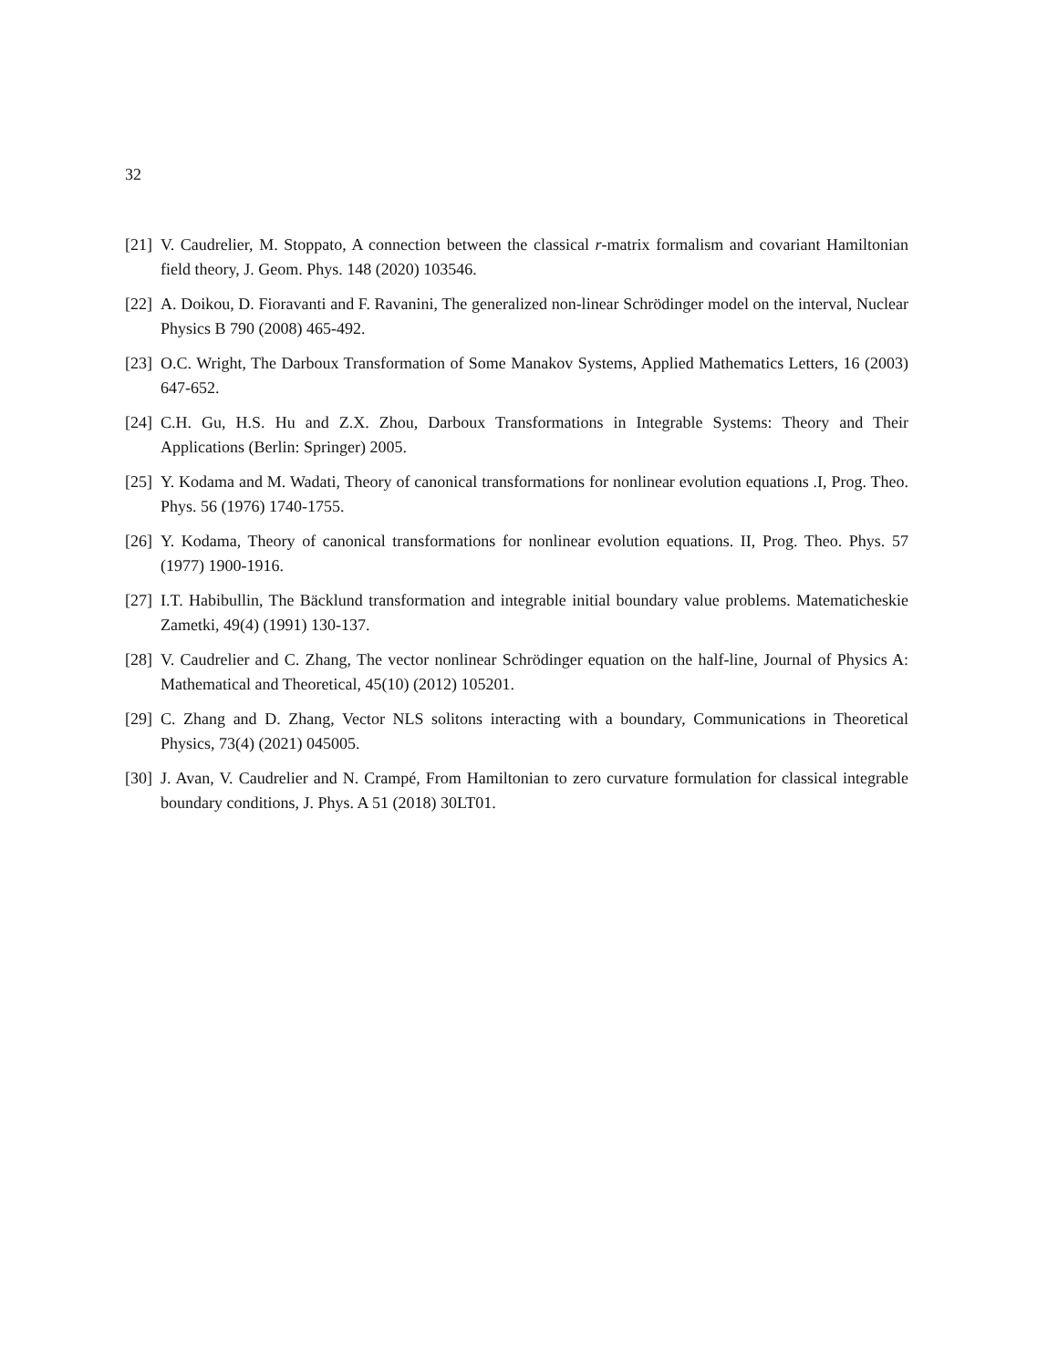32
[21] V. Caudrelier, M. Stoppato, A connection between the classical r-matrix formalism and covariant Hamiltonian field theory, J. Geom. Phys. 148 (2020) 103546.
[22] A. Doikou, D. Fioravanti and F. Ravanini, The generalized non-linear Schrödinger model on the interval, Nuclear Physics B 790 (2008) 465-492.
[23] O.C. Wright, The Darboux Transformation of Some Manakov Systems, Applied Mathematics Letters, 16 (2003) 647-652.
[24] C.H. Gu, H.S. Hu and Z.X. Zhou, Darboux Transformations in Integrable Systems: Theory and Their Applications (Berlin: Springer) 2005.
[25] Y. Kodama and M. Wadati, Theory of canonical transformations for nonlinear evolution equations .I, Prog. Theo. Phys. 56 (1976) 1740-1755.
[26] Y. Kodama, Theory of canonical transformations for nonlinear evolution equations. II, Prog. Theo. Phys. 57 (1977) 1900-1916.
[27] I.T. Habibullin, The Bäcklund transformation and integrable initial boundary value problems. Matematicheskie Zametki, 49(4) (1991) 130-137.
[28] V. Caudrelier and C. Zhang, The vector nonlinear Schrödinger equation on the half-line, Journal of Physics A: Mathematical and Theoretical, 45(10) (2012) 105201.
[29] C. Zhang and D. Zhang, Vector NLS solitons interacting with a boundary, Communications in Theoretical Physics, 73(4) (2021) 045005.
[30] J. Avan, V. Caudrelier and N. Crampé, From Hamiltonian to zero curvature formulation for classical integrable boundary conditions, J. Phys. A 51 (2018) 30LT01.